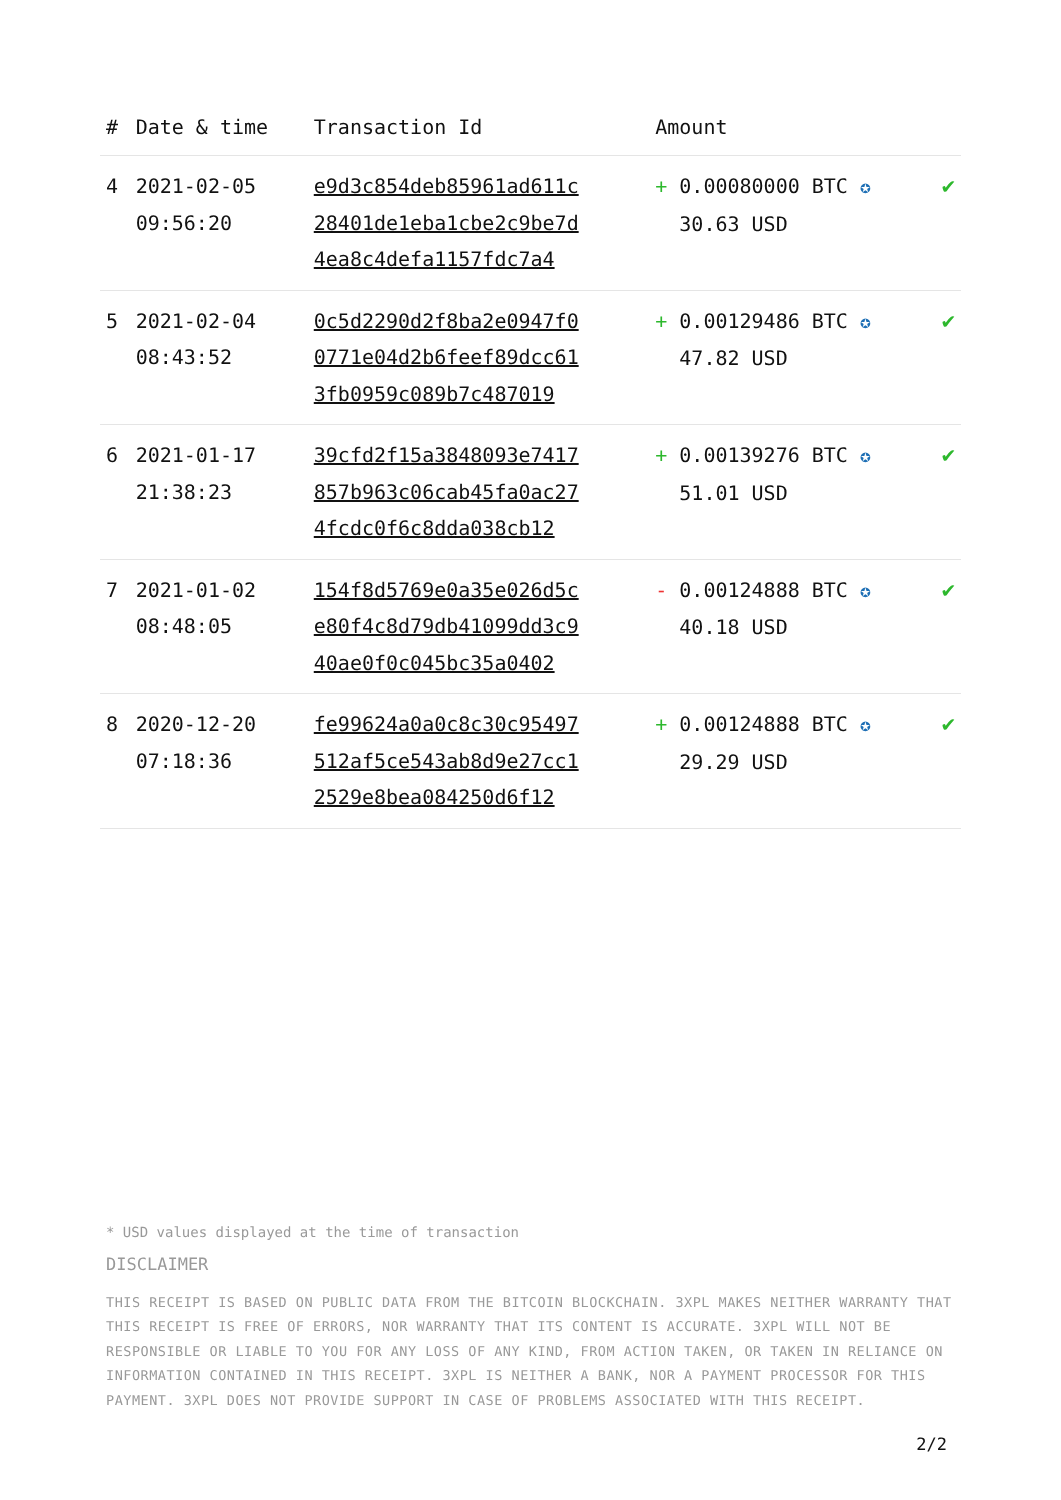| # | Date & time | Transaction Id | Amount | |
| --- | --- | --- | --- | --- |
| 4 | 2021-02-05 09:56:20 | e9d3c854deb85961ad611c 28401de1eba1cbe2c9be7d 4ea8c4defa1157fdc7a4 | + 0.00080000 BTC ✪ 30.63 USD | ✔ |
| 5 | 2021-02-04 08:43:52 | 0c5d2290d2f8ba2e0947f0 0771e04d2b6feef89dcc61 3fb0959c089b7c487019 | + 0.00129486 BTC ✪ 47.82 USD | ✔ |
| 6 | 2021-01-17 21:38:23 | 39cfd2f15a3848093e7417 857b963c06cab45fa0ac27 4fcdc0f6c8dda038cb12 | + 0.00139276 BTC ✪ 51.01 USD | ✔ |
| 7 | 2021-01-02 08:48:05 | 154f8d5769e0a35e026d5c e80f4c8d79db41099dd3c9 40ae0f0c045bc35a0402 | - 0.00124888 BTC ✪ 40.18 USD | ✔ |
| 8 | 2020-12-20 07:18:36 | fe99624a0a0c8c30c95497 512af5ce543ab8d9e27cc1 2529e8bea084250d6f12 | + 0.00124888 BTC ✪ 29.29 USD | ✔ |
* USD values displayed at the time of transaction
DISCLAIMER
THIS RECEIPT IS BASED ON PUBLIC DATA FROM THE BITCOIN BLOCKCHAIN. 3XPL MAKES NEITHER WARRANTY THAT THIS RECEIPT IS FREE OF ERRORS, NOR WARRANTY THAT ITS CONTENT IS ACCURATE. 3XPL WILL NOT BE RESPONSIBLE OR LIABLE TO YOU FOR ANY LOSS OF ANY KIND, FROM ACTION TAKEN, OR TAKEN IN RELIANCE ON INFORMATION CONTAINED IN THIS RECEIPT. 3XPL IS NEITHER A BANK, NOR A PAYMENT PROCESSOR FOR THIS PAYMENT. 3XPL DOES NOT PROVIDE SUPPORT IN CASE OF PROBLEMS ASSOCIATED WITH THIS RECEIPT.
2/2